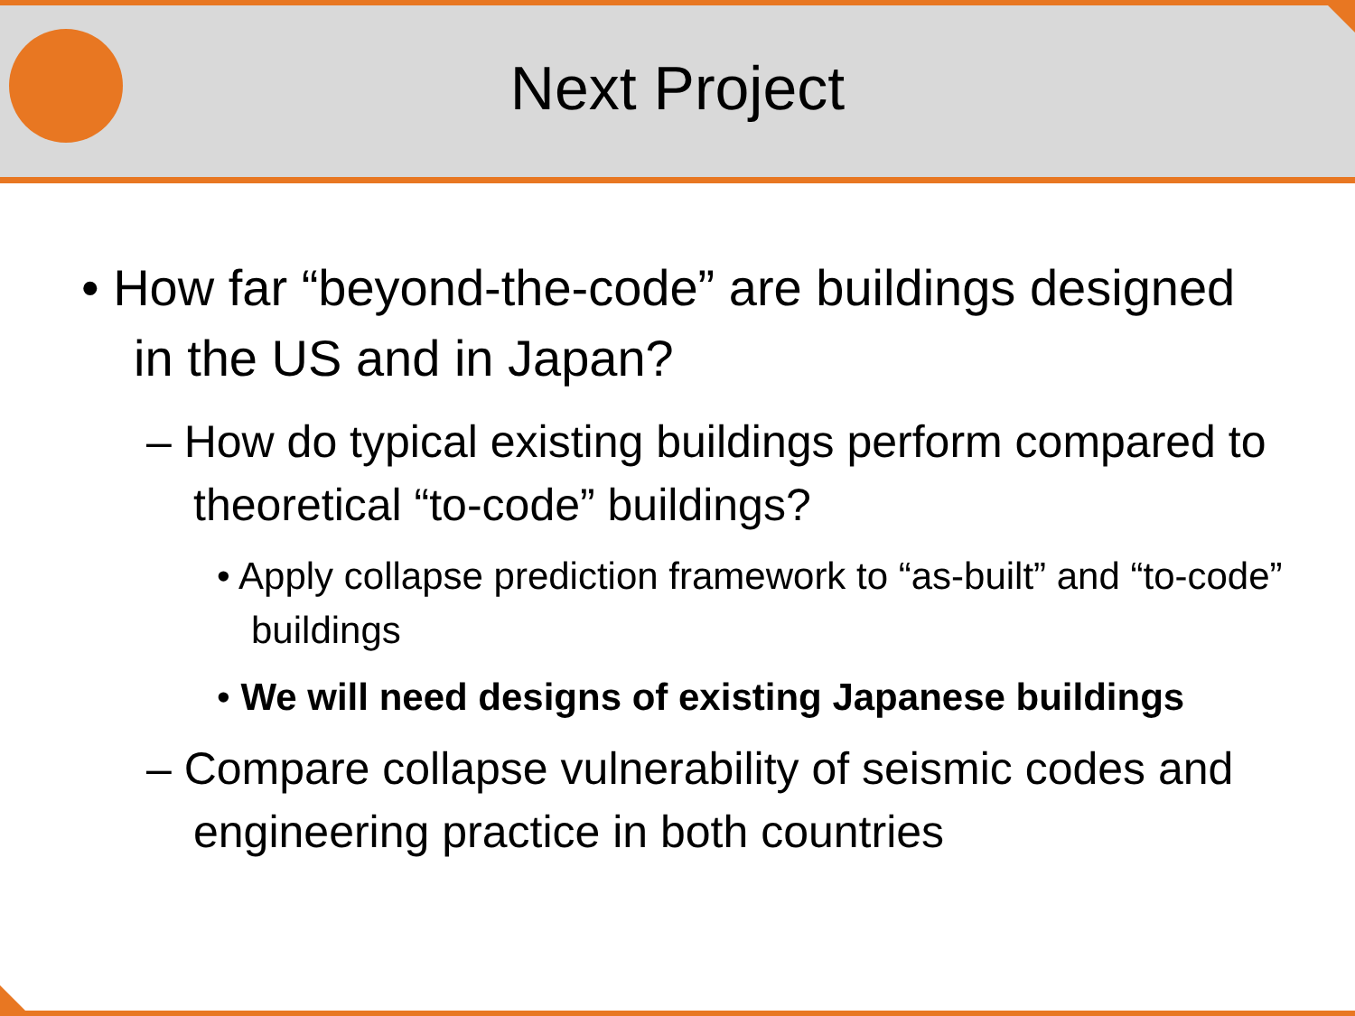Next Project
• How far “beyond-the-code” are buildings designed in the US and in Japan?
– How do typical existing buildings perform compared to theoretical “to-code” buildings?
• Apply collapse prediction framework to “as-built” and “to-code” buildings
• We will need designs of existing Japanese buildings
– Compare collapse vulnerability of seismic codes and engineering practice in both countries